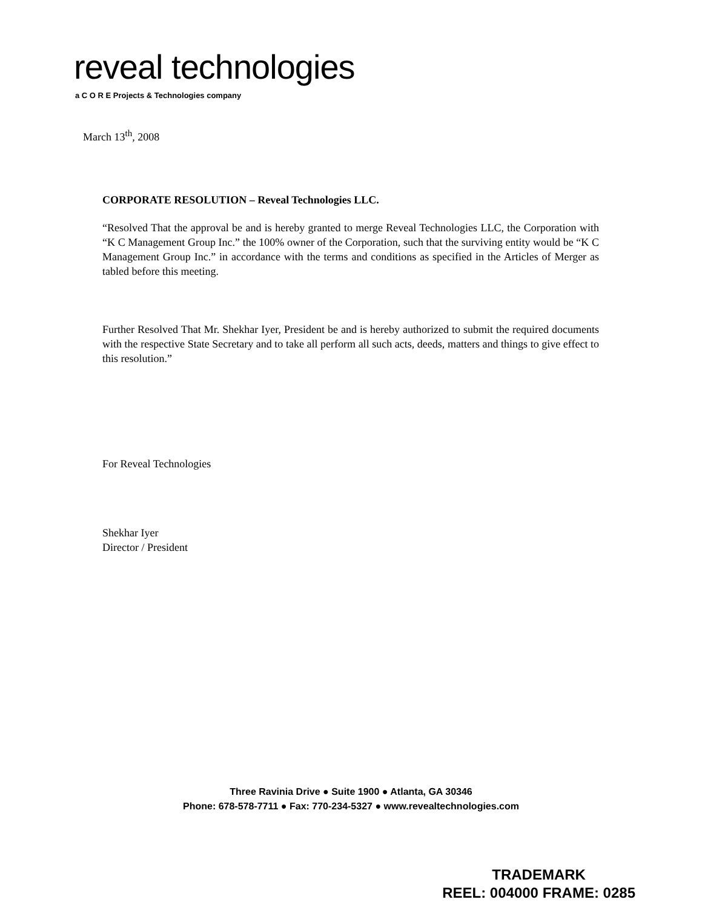reveal technologies
a C O R E Projects & Technologies company
March 13<sup>th</sup>, 2008
CORPORATE RESOLUTION – Reveal Technologies LLC.
“Resolved That the approval be and is hereby granted to merge Reveal Technologies LLC, the Corporation with “K C Management Group Inc.” the 100% owner of the Corporation, such that the surviving entity would be “K C Management Group Inc.” in accordance with the terms and conditions as specified in the Articles of Merger as tabled before this meeting.
Further Resolved That Mr. Shekhar Iyer, President be and is hereby authorized to submit the required documents with the respective State Secretary and to take all perform all such acts, deeds, matters and things to give effect to this resolution.”
For Reveal Technologies
Shekhar Iyer
Director / President
Three Ravinia Drive ● Suite 1900 ● Atlanta, GA 30346
Phone: 678-578-7711 ● Fax: 770-234-5327 ● www.revealtechnologies.com
TRADEMARK
REEL: 004000 FRAME: 0285